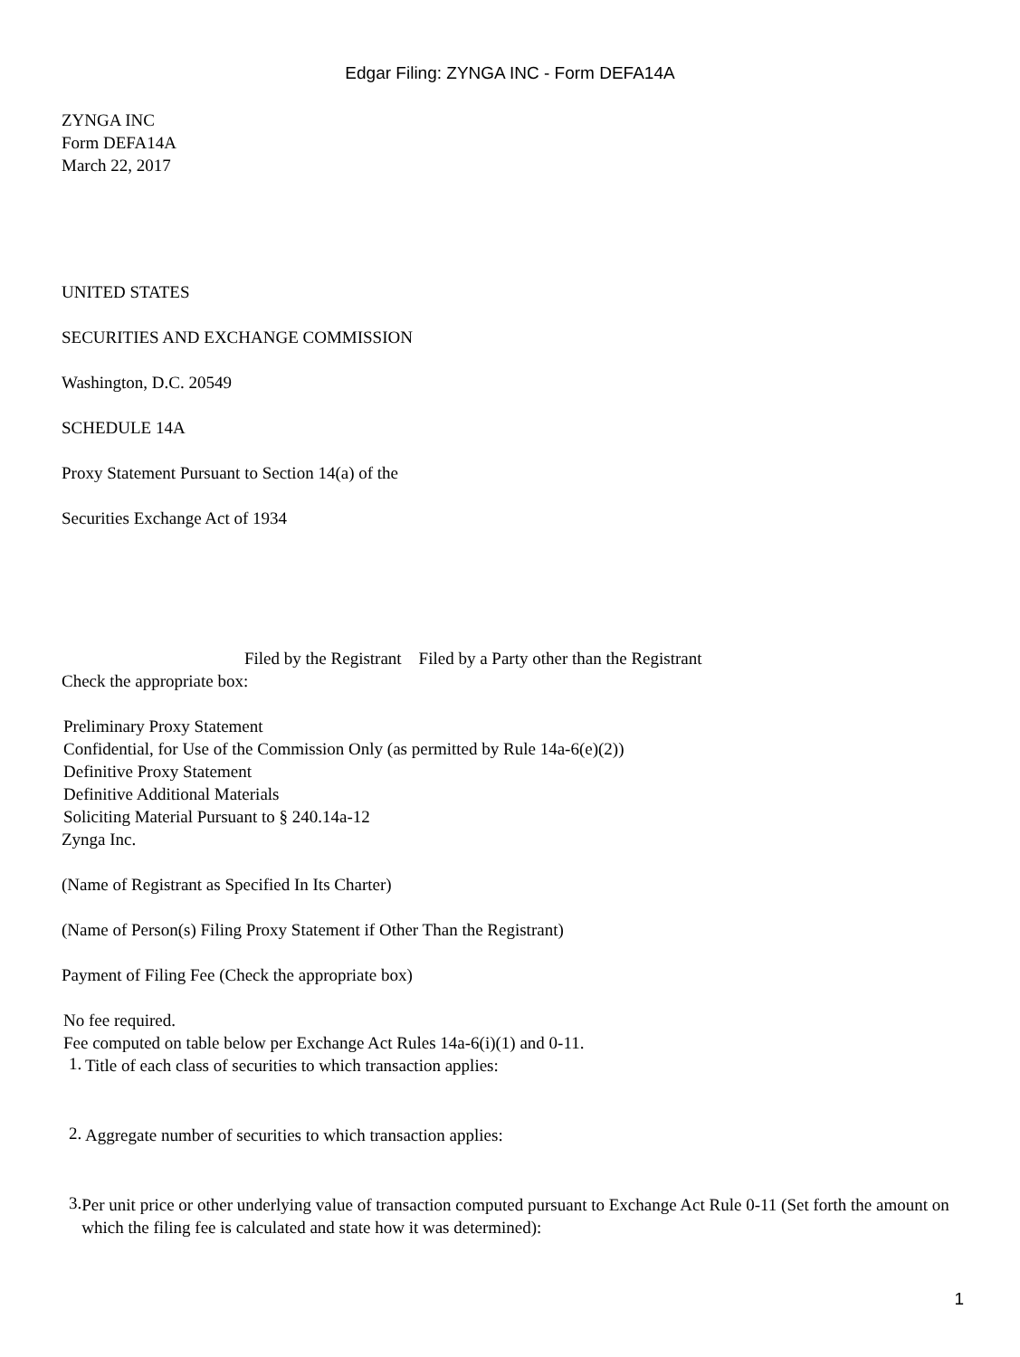Edgar Filing: ZYNGA INC - Form DEFA14A
ZYNGA INC
Form DEFA14A
March 22, 2017
UNITED STATES
SECURITIES AND EXCHANGE COMMISSION
Washington, D.C. 20549
SCHEDULE 14A
Proxy Statement Pursuant to Section 14(a) of the
Securities Exchange Act of 1934
Filed by the Registrant Filed by a Party other than the Registrant
Check the appropriate box:
Preliminary Proxy Statement
Confidential, for Use of the Commission Only (as permitted by Rule 14a-6(e)(2))
Definitive Proxy Statement
Definitive Additional Materials
Soliciting Material Pursuant to § 240.14a-12
Zynga Inc.
(Name of Registrant as Specified In Its Charter)
(Name of Person(s) Filing Proxy Statement if Other Than the Registrant)
Payment of Filing Fee (Check the appropriate box)
No fee required.
Fee computed on table below per Exchange Act Rules 14a-6(i)(1) and 0-11.
1.
Title of each class of securities to which transaction applies:
2.
Aggregate number of securities to which transaction applies:
3.
Per unit price or other underlying value of transaction computed pursuant to Exchange Act Rule 0-11 (Set forth the amount on which the filing fee is calculated and state how it was determined):
1